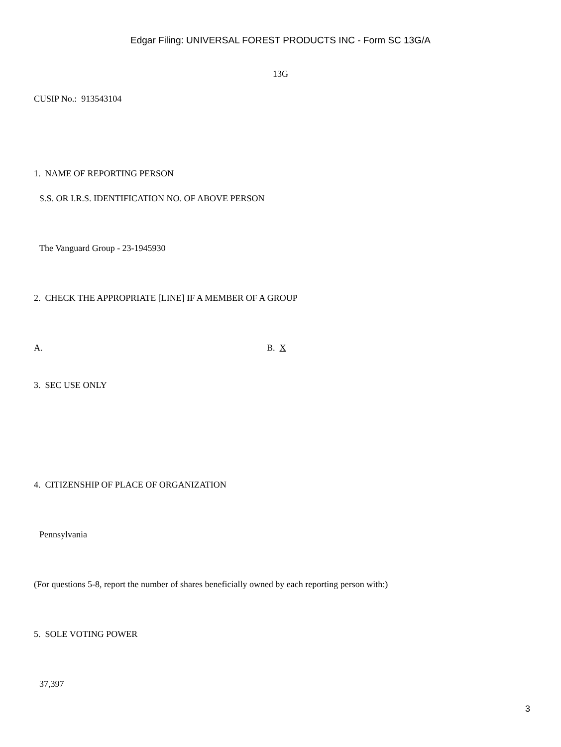Edgar Filing: UNIVERSAL FOREST PRODUCTS INC - Form SC 13G/A
13G
CUSIP No.: 913543104
1. NAME OF REPORTING PERSON
S.S. OR I.R.S. IDENTIFICATION NO. OF ABOVE PERSON
The Vanguard Group - 23-1945930
2. CHECK THE APPROPRIATE [LINE] IF A MEMBER OF A GROUP
A. B. X
3. SEC USE ONLY
4. CITIZENSHIP OF PLACE OF ORGANIZATION
Pennsylvania
(For questions 5-8, report the number of shares beneficially owned by each reporting person with:)
5. SOLE VOTING POWER
37,397
3